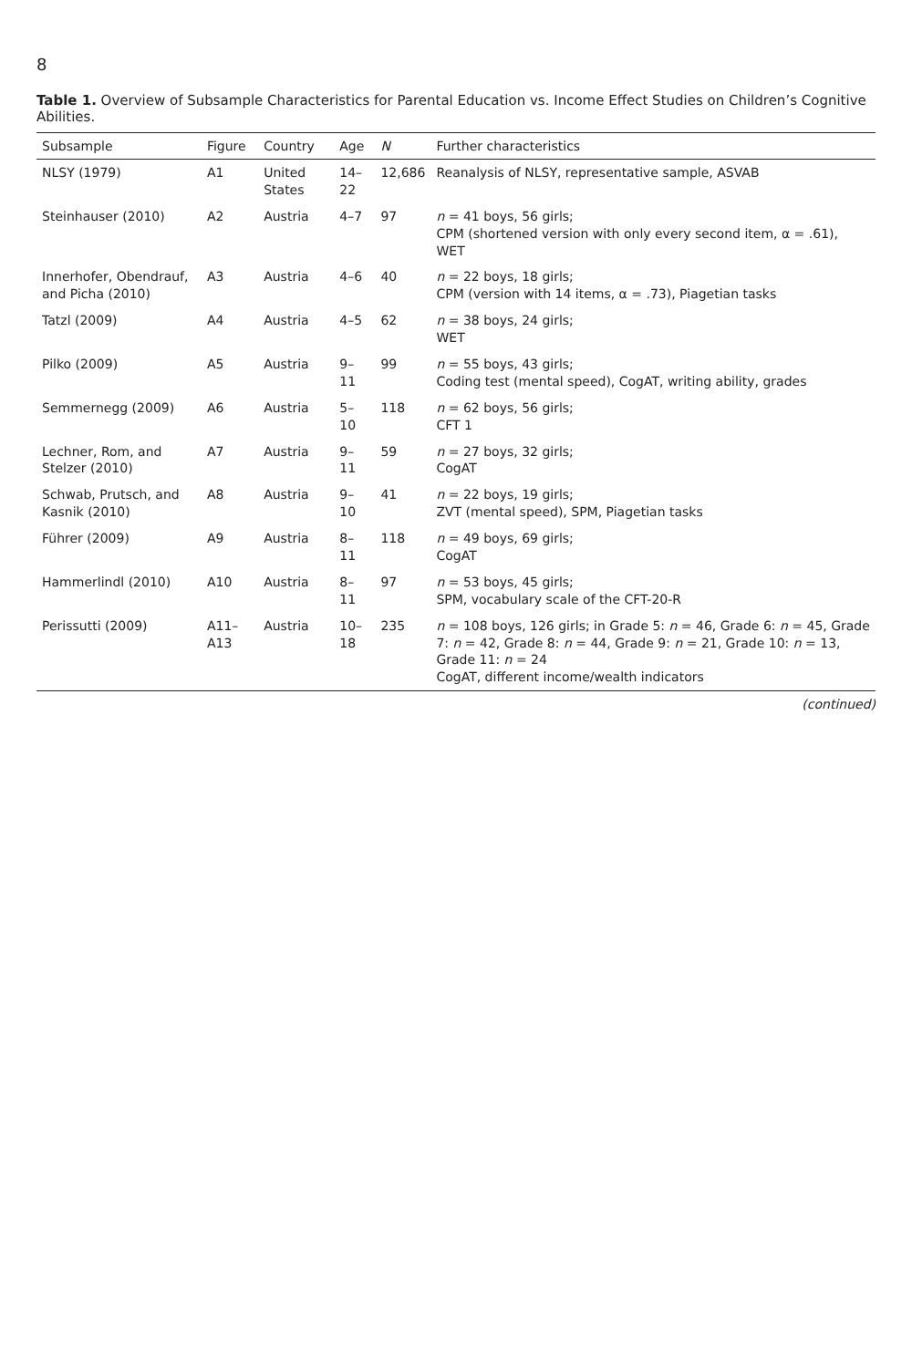8
Table 1. Overview of Subsample Characteristics for Parental Education vs. Income Effect Studies on Children’s Cognitive Abilities.
| Subsample | Figure | Country | Age | N | Further characteristics |
| --- | --- | --- | --- | --- | --- |
| NLSY (1979) | A1 | United States | 14–22 | 12,686 | Reanalysis of NLSY, representative sample, ASVAB |
| Steinhauser (2010) | A2 | Austria | 4–7 | 97 | n = 41 boys, 56 girls; CPM (shortened version with only every second item, α = .61), WET |
| Innerhofer, Obendrauf, and Picha (2010) | A3 | Austria | 4–6 | 40 | n = 22 boys, 18 girls; CPM (version with 14 items, α = .73), Piagetian tasks |
| Tatzl (2009) | A4 | Austria | 4–5 | 62 | n = 38 boys, 24 girls; WET |
| Pilko (2009) | A5 | Austria | 9–11 | 99 | n = 55 boys, 43 girls; Coding test (mental speed), CogAT, writing ability, grades |
| Semmernegg (2009) | A6 | Austria | 5–10 | 118 | n = 62 boys, 56 girls; CFT 1 |
| Lechner, Rom, and Stelzer (2010) | A7 | Austria | 9–11 | 59 | n = 27 boys, 32 girls; CogAT |
| Schwab, Prutsch, and Kasnik (2010) | A8 | Austria | 9–10 | 41 | n = 22 boys, 19 girls; ZVT (mental speed), SPM, Piagetian tasks |
| Führer (2009) | A9 | Austria | 8–11 | 118 | n = 49 boys, 69 girls; CogAT |
| Hammerlindl (2010) | A10 | Austria | 8–11 | 97 | n = 53 boys, 45 girls; SPM, vocabulary scale of the CFT-20-R |
| Perissutti (2009) | A11–A13 | Austria | 10–18 | 235 | n = 108 boys, 126 girls; in Grade 5: n = 46, Grade 6: n = 45, Grade 7: n = 42, Grade 8: n = 44, Grade 9: n = 21, Grade 10: n = 13, Grade 11: n = 24 CogAT, different income/wealth indicators |
(continued)